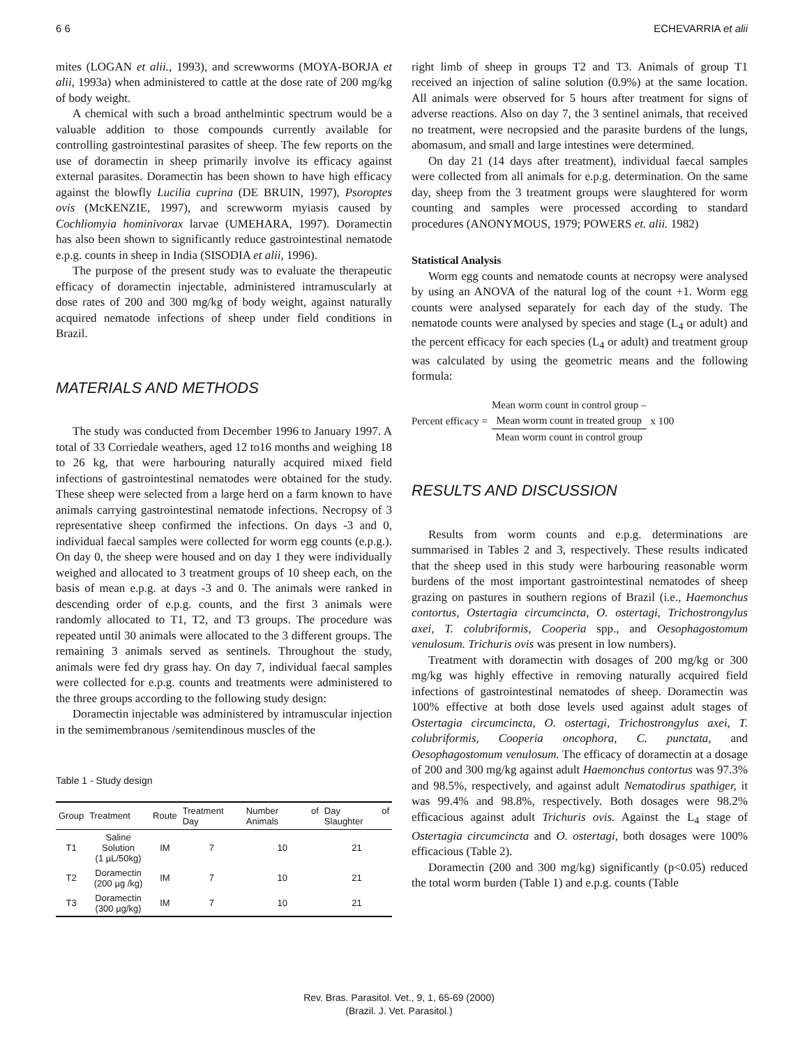6 6 ECHEVARRIA et alii
mites (LOGAN et alii., 1993), and screwworms (MOYA-BORJA et alii, 1993a) when administered to cattle at the dose rate of 200 mg/kg of body weight.
A chemical with such a broad anthelmintic spectrum would be a valuable addition to those compounds currently available for controlling gastrointestinal parasites of sheep. The few reports on the use of doramectin in sheep primarily involve its efficacy against external parasites. Doramectin has been shown to have high efficacy against the blowfly Lucilia cuprina (DE BRUIN, 1997), Psoroptes ovis (McKENZIE, 1997), and screwworm myiasis caused by Cochliomyia hominivorax larvae (UMEHARA, 1997). Doramectin has also been shown to significantly reduce gastrointestinal nematode e.p.g. counts in sheep in India (SISODIA et alii, 1996).
The purpose of the present study was to evaluate the therapeutic efficacy of doramectin injectable, administered intramuscularly at dose rates of 200 and 300 mg/kg of body weight, against naturally acquired nematode infections of sheep under field conditions in Brazil.
MATERIALS AND METHODS
The study was conducted from December 1996 to January 1997. A total of 33 Corriedale weathers, aged 12 to16 months and weighing 18 to 26 kg, that were harbouring naturally acquired mixed field infections of gastrointestinal nematodes were obtained for the study. These sheep were selected from a large herd on a farm known to have animals carrying gastrointestinal nematode infections. Necropsy of 3 representative sheep confirmed the infections. On days -3 and 0, individual faecal samples were collected for worm egg counts (e.p.g.). On day 0, the sheep were housed and on day 1 they were individually weighed and allocated to 3 treatment groups of 10 sheep each, on the basis of mean e.p.g. at days -3 and 0. The animals were ranked in descending order of e.p.g. counts, and the first 3 animals were randomly allocated to T1, T2, and T3 groups. The procedure was repeated until 30 animals were allocated to the 3 different groups. The remaining 3 animals served as sentinels. Throughout the study, animals were fed dry grass hay. On day 7, individual faecal samples were collected for e.p.g. counts and treatments were administered to the three groups according to the following study design:
Doramectin injectable was administered by intramuscular injection in the semimembranous /semitendinous muscles of the
Table 1 - Study design
| Group | Treatment | Route | Treatment Day | Number of Animals | Day of Slaughter |
| --- | --- | --- | --- | --- | --- |
| T1 | Saline Solution (1 µL/50kg) | IM | 7 | 10 | 21 |
| T2 | Doramectin (200 µg /kg) | IM | 7 | 10 | 21 |
| T3 | Doramectin (300 µg/kg) | IM | 7 | 10 | 21 |
right limb of sheep in groups T2 and T3. Animals of group T1 received an injection of saline solution (0.9%) at the same location. All animals were observed for 5 hours after treatment for signs of adverse reactions. Also on day 7, the 3 sentinel animals, that received no treatment, were necropsied and the parasite burdens of the lungs, abomasum, and small and large intestines were determined.
On day 21 (14 days after treatment), individual faecal samples were collected from all animals for e.p.g. determination. On the same day, sheep from the 3 treatment groups were slaughtered for worm counting and samples were processed according to standard procedures (ANONYMOUS, 1979; POWERS et. alii. 1982)
Statistical Analysis
Worm egg counts and nematode counts at necropsy were analysed by using an ANOVA of the natural log of the count +1. Worm egg counts were analysed separately for each day of the study. The nematode counts were analysed by species and stage (L<sub>4</sub> or adult) and the percent efficacy for each species (L<sub>4</sub> or adult) and treatment group was calculated by using the geometric means and the following formula:
Percent efficacy =
Mean worm count in control group –
Mean worm count in treated group
Mean worm count in control group
x 100
RESULTS AND DISCUSSION
Results from worm counts and e.p.g. determinations are summarised in Tables 2 and 3, respectively. These results indicated that the sheep used in this study were harbouring reasonable worm burdens of the most important gastrointestinal nematodes of sheep grazing on pastures in southern regions of Brazil (i.e., Haemonchus contortus, Ostertagia circumcincta, O. ostertagi, Trichostrongylus axei, T. colubriformis, Cooperia spp., and Oesophagostomum venulosum. Trichuris ovis was present in low numbers).
Treatment with doramectin with dosages of 200 mg/kg or 300 mg/kg was highly effective in removing naturally acquired field infections of gastrointestinal nematodes of sheep. Doramectin was 100% effective at both dose levels used against adult stages of Ostertagia circumcincta, O. ostertagi, Trichostrongylus axei, T. colubriformis, Cooperia oncophora, C. punctata, and Oesophagostomum venulosum. The efficacy of doramectin at a dosage of 200 and 300 mg/kg against adult Haemonchus contortus was 97.3% and 98.5%, respectively, and against adult Nematodirus spathiger, it was 99.4% and 98.8%, respectively. Both dosages were 98.2% efficacious against adult Trichuris ovis. Against the L<sub>4</sub> stage of Ostertagia circumcincta and O. ostertagi, both dosages were 100% efficacious (Table 2).
Doramectin (200 and 300 mg/kg) significantly (p<0.05) reduced the total worm burden (Table 1) and e.p.g. counts (Table
Rev. Bras. Parasitol. Vet., 9, 1, 65-69 (2000)
(Brazil. J. Vet. Parasitol.)